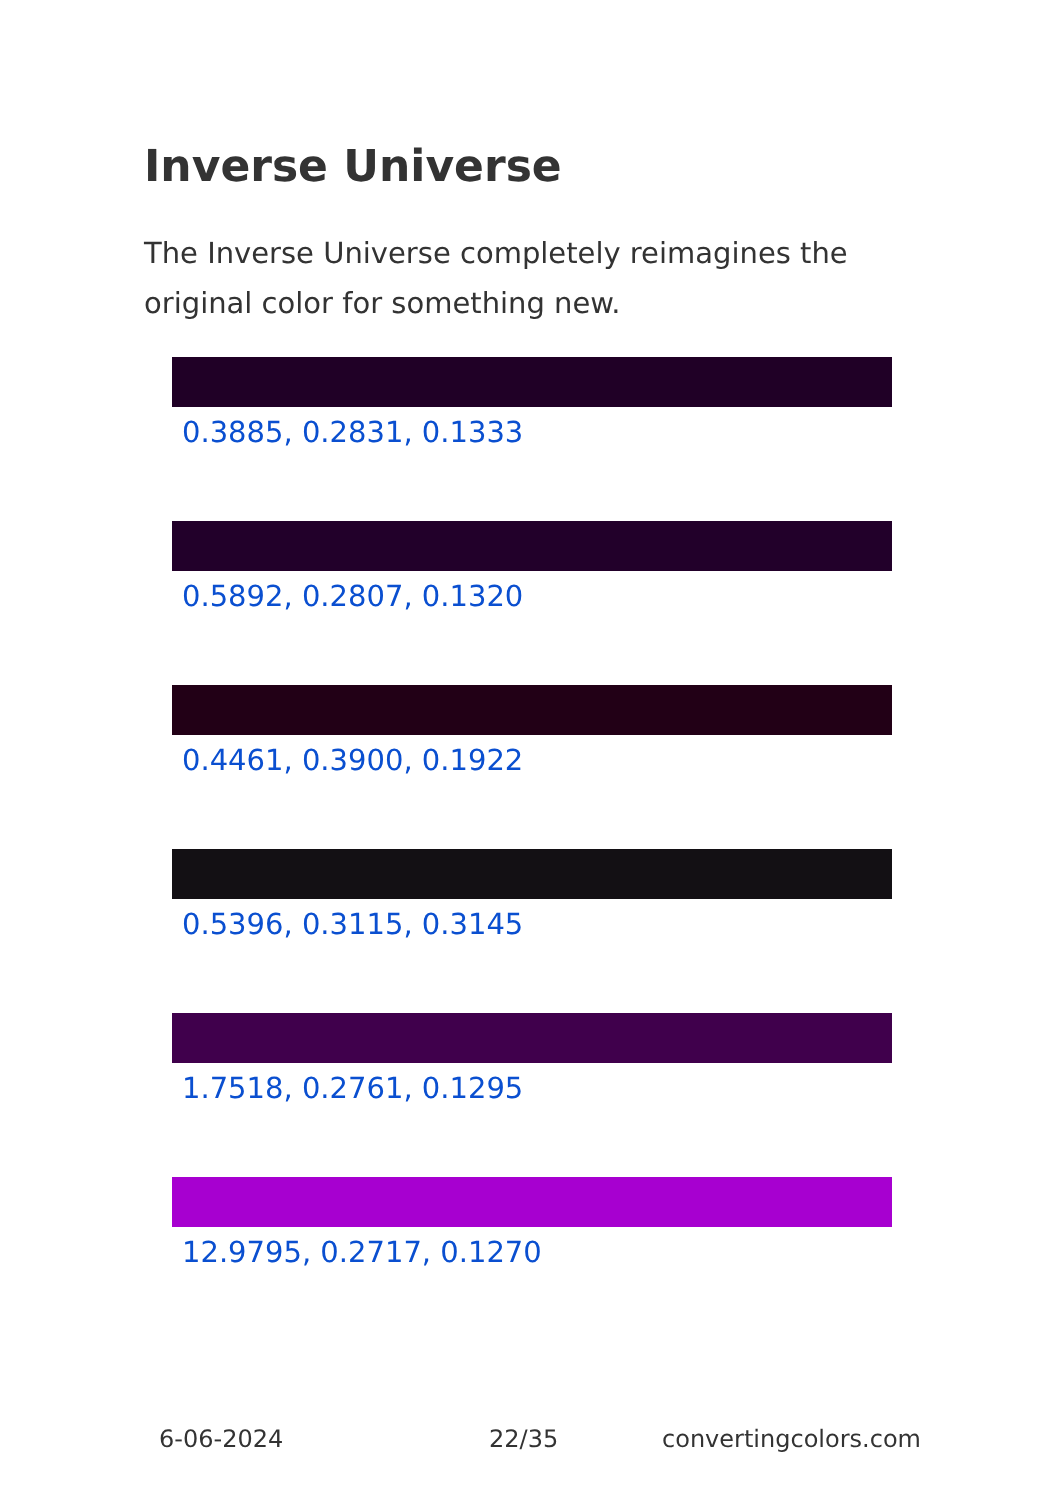Inverse Universe
The Inverse Universe completely reimagines the original color for something new.
0.3885, 0.2831, 0.1333
0.5892, 0.2807, 0.1320
0.4461, 0.3900, 0.1922
0.5396, 0.3115, 0.3145
1.7518, 0.2761, 0.1295
12.9795, 0.2717, 0.1270
6-06-2024 22/35 convertingcolors.com